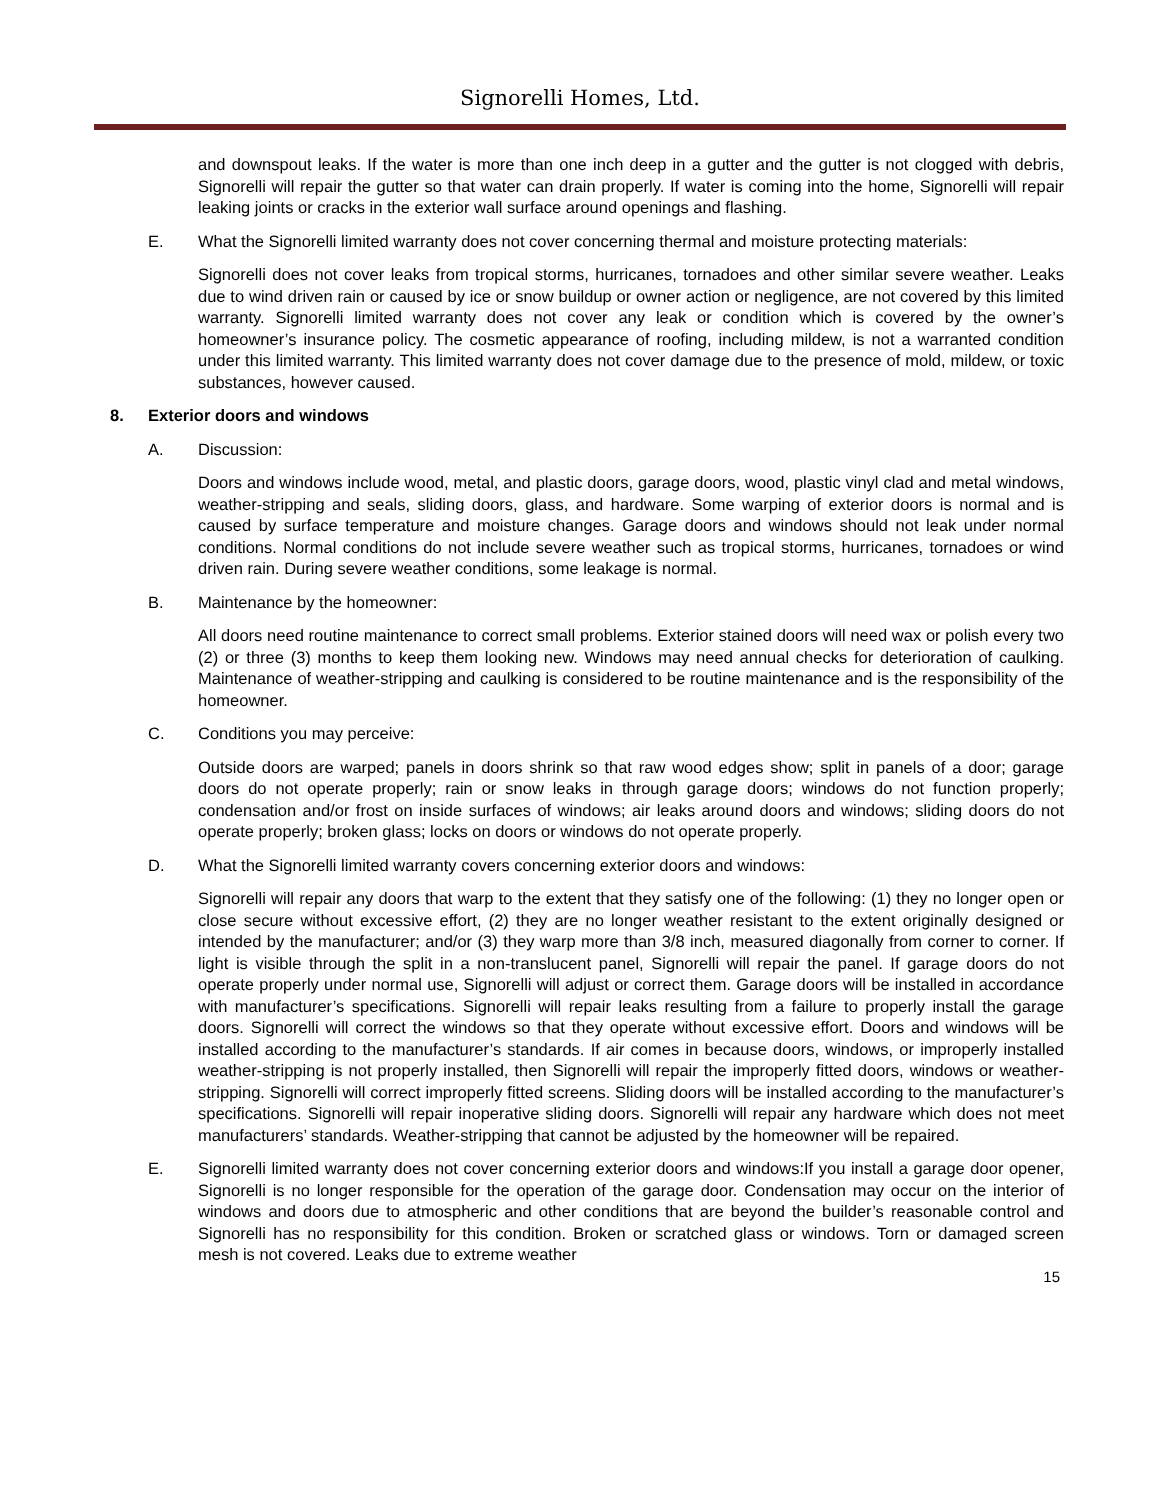Signorelli Homes, Ltd.
and downspout leaks. If the water is more than one inch deep in a gutter and the gutter is not clogged with debris, Signorelli will repair the gutter so that water can drain properly. If water is coming into the home, Signorelli will repair leaking joints or cracks in the exterior wall surface around openings and flashing.
E. What the Signorelli limited warranty does not cover concerning thermal and moisture protecting materials:
Signorelli does not cover leaks from tropical storms, hurricanes, tornadoes and other similar severe weather. Leaks due to wind driven rain or caused by ice or snow buildup or owner action or negligence, are not covered by this limited warranty. Signorelli limited warranty does not cover any leak or condition which is covered by the owner’s homeowner’s insurance policy. The cosmetic appearance of roofing, including mildew, is not a warranted condition under this limited warranty. This limited warranty does not cover damage due to the presence of mold, mildew, or toxic substances, however caused.
8. Exterior doors and windows
A. Discussion:
Doors and windows include wood, metal, and plastic doors, garage doors, wood, plastic vinyl clad and metal windows, weather-stripping and seals, sliding doors, glass, and hardware. Some warping of exterior doors is normal and is caused by surface temperature and moisture changes. Garage doors and windows should not leak under normal conditions. Normal conditions do not include severe weather such as tropical storms, hurricanes, tornadoes or wind driven rain. During severe weather conditions, some leakage is normal.
B. Maintenance by the homeowner:
All doors need routine maintenance to correct small problems. Exterior stained doors will need wax or polish every two (2) or three (3) months to keep them looking new. Windows may need annual checks for deterioration of caulking. Maintenance of weather-stripping and caulking is considered to be routine maintenance and is the responsibility of the homeowner.
C. Conditions you may perceive:
Outside doors are warped; panels in doors shrink so that raw wood edges show; split in panels of a door; garage doors do not operate properly; rain or snow leaks in through garage doors; windows do not function properly; condensation and/or frost on inside surfaces of windows; air leaks around doors and windows; sliding doors do not operate properly; broken glass; locks on doors or windows do not operate properly.
D. What the Signorelli limited warranty covers concerning exterior doors and windows:
Signorelli will repair any doors that warp to the extent that they satisfy one of the following: (1) they no longer open or close secure without excessive effort, (2) they are no longer weather resistant to the extent originally designed or intended by the manufacturer; and/or (3) they warp more than 3/8 inch, measured diagonally from corner to corner. If light is visible through the split in a non-translucent panel, Signorelli will repair the panel. If garage doors do not operate properly under normal use, Signorelli will adjust or correct them. Garage doors will be installed in accordance with manufacturer’s specifications. Signorelli will repair leaks resulting from a failure to properly install the garage doors. Signorelli will correct the windows so that they operate without excessive effort. Doors and windows will be installed according to the manufacturer’s standards. If air comes in because doors, windows, or improperly installed weather-stripping is not properly installed, then Signorelli will repair the improperly fitted doors, windows or weather-stripping. Signorelli will correct improperly fitted screens. Sliding doors will be installed according to the manufacturer’s specifications. Signorelli will repair inoperative sliding doors. Signorelli will repair any hardware which does not meet manufacturers’ standards. Weather-stripping that cannot be adjusted by the homeowner will be repaired.
E. Signorelli limited warranty does not cover concerning exterior doors and windows:If you install a garage door opener, Signorelli is no longer responsible for the operation of the garage door. Condensation may occur on the interior of windows and doors due to atmospheric and other conditions that are beyond the builder’s reasonable control and Signorelli has no responsibility for this condition. Broken or scratched glass or windows. Torn or damaged screen mesh is not covered. Leaks due to extreme weather
15